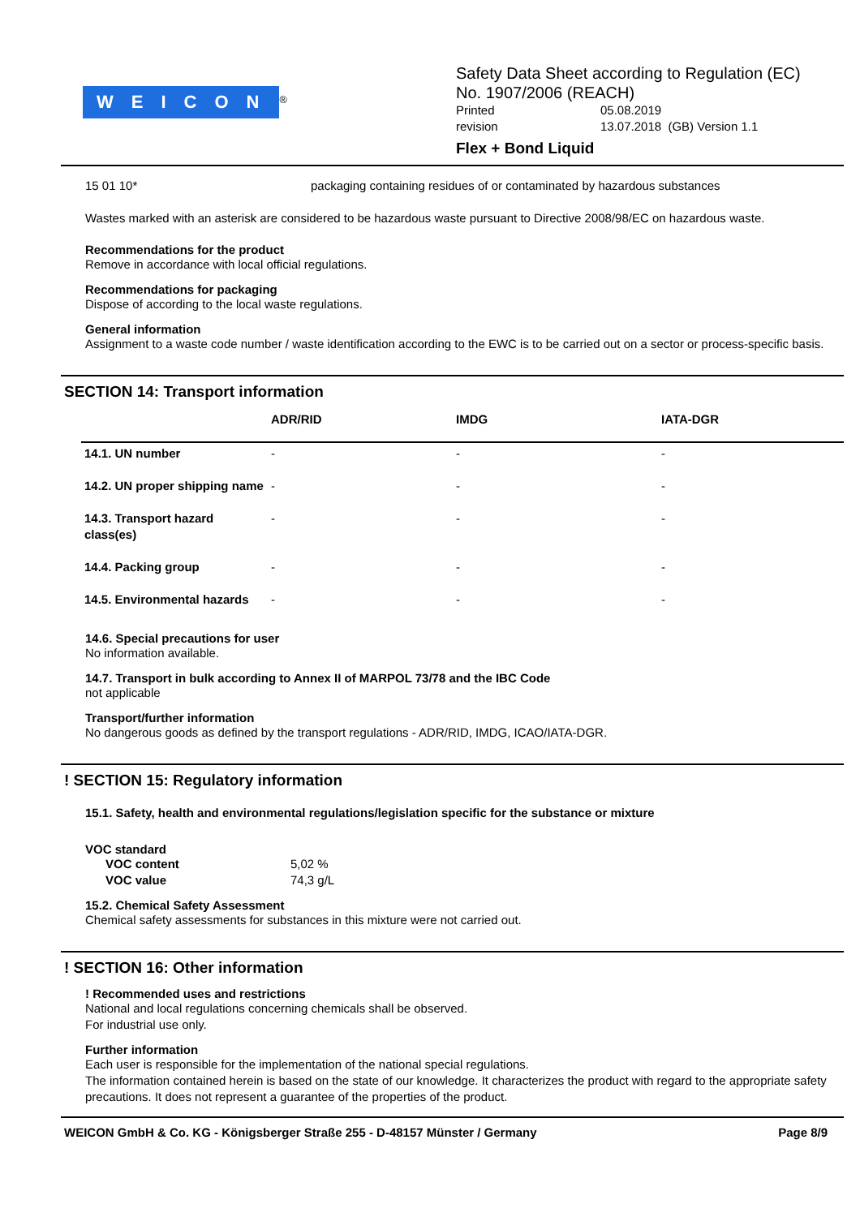WEICON<sup>®</sup>
Safety Data Sheet according to Regulation (EC)
No. 1907/2006 (REACH)
Printed 05.08.2019
revision 13.07.2018 (GB) Version 1.1
Flex + Bond Liquid
15 01 10* packaging containing residues of or contaminated by hazardous substances
Wastes marked with an asterisk are considered to be hazardous waste pursuant to Directive 2008/98/EC on hazardous waste.
Recommendations for the product
Remove in accordance with local official regulations.
Recommendations for packaging
Dispose of according to the local waste regulations.
General information
Assignment to a waste code number / waste identification according to the EWC is to be carried out on a sector or process-specific basis.
SECTION 14: Transport information
| | ADR/RID | IMDG | IATA-DGR |
| --- | --- | --- | --- |
| 14.1. UN number | - | - | - |
| 14.2. UN proper shipping name | - | - | - |
| 14.3. Transport hazard class(es) | - | - | - |
| 14.4. Packing group | - | - | - |
| 14.5. Environmental hazards | - | - | - |
14.6. Special precautions for user
No information available.
14.7. Transport in bulk according to Annex II of MARPOL 73/78 and the IBC Code
not applicable
Transport/further information
No dangerous goods as defined by the transport regulations - ADR/RID, IMDG, ICAO/IATA-DGR.
! SECTION 15: Regulatory information
15.1. Safety, health and environmental regulations/legislation specific for the substance or mixture
VOC standard
VOC content 5,02 %
VOC value 74,3 g/L
15.2. Chemical Safety Assessment
Chemical safety assessments for substances in this mixture were not carried out.
! SECTION 16: Other information
! Recommended uses and restrictions
National and local regulations concerning chemicals shall be observed.
For industrial use only.
Further information
Each user is responsible for the implementation of the national special regulations.
The information contained herein is based on the state of our knowledge. It characterizes the product with regard to the appropriate safety precautions. It does not represent a guarantee of the properties of the product.
WEICON GmbH & Co. KG - Königsberger Straße 255 - D-48157 Münster / Germany Page 8/9